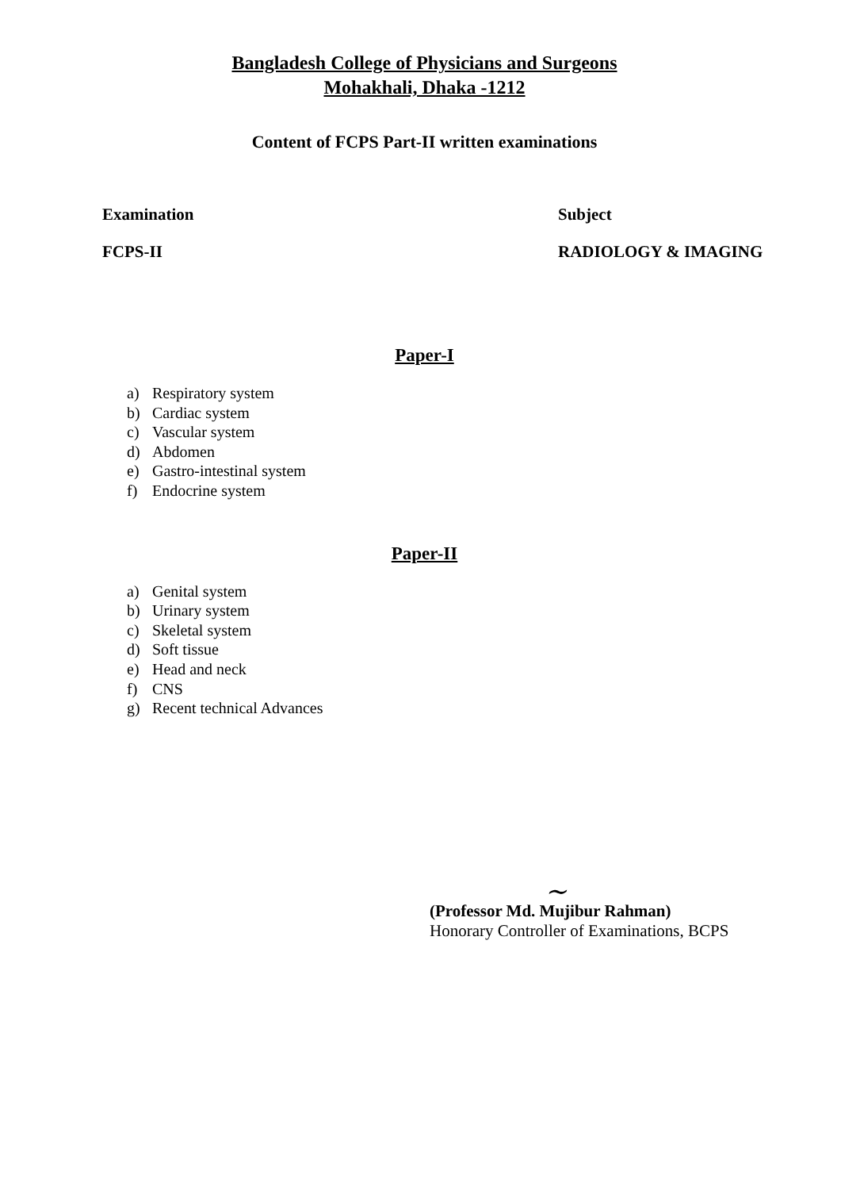Bangladesh College of Physicians and Surgeons
Mohakhali, Dhaka -1212
Content of FCPS Part-II written examinations
Examination Subject
FCPS-II RADIOLOGY & IMAGING
Paper-I
a) Respiratory system
b) Cardiac system
c) Vascular system
d) Abdomen
e) Gastro-intestinal system
f) Endocrine system
Paper-II
a) Genital system
b) Urinary system
c) Skeletal system
d) Soft tissue
e) Head and neck
f) CNS
g) Recent technical Advances
~
(Professor Md. Mujibur Rahman)
Honorary Controller of Examinations, BCPS